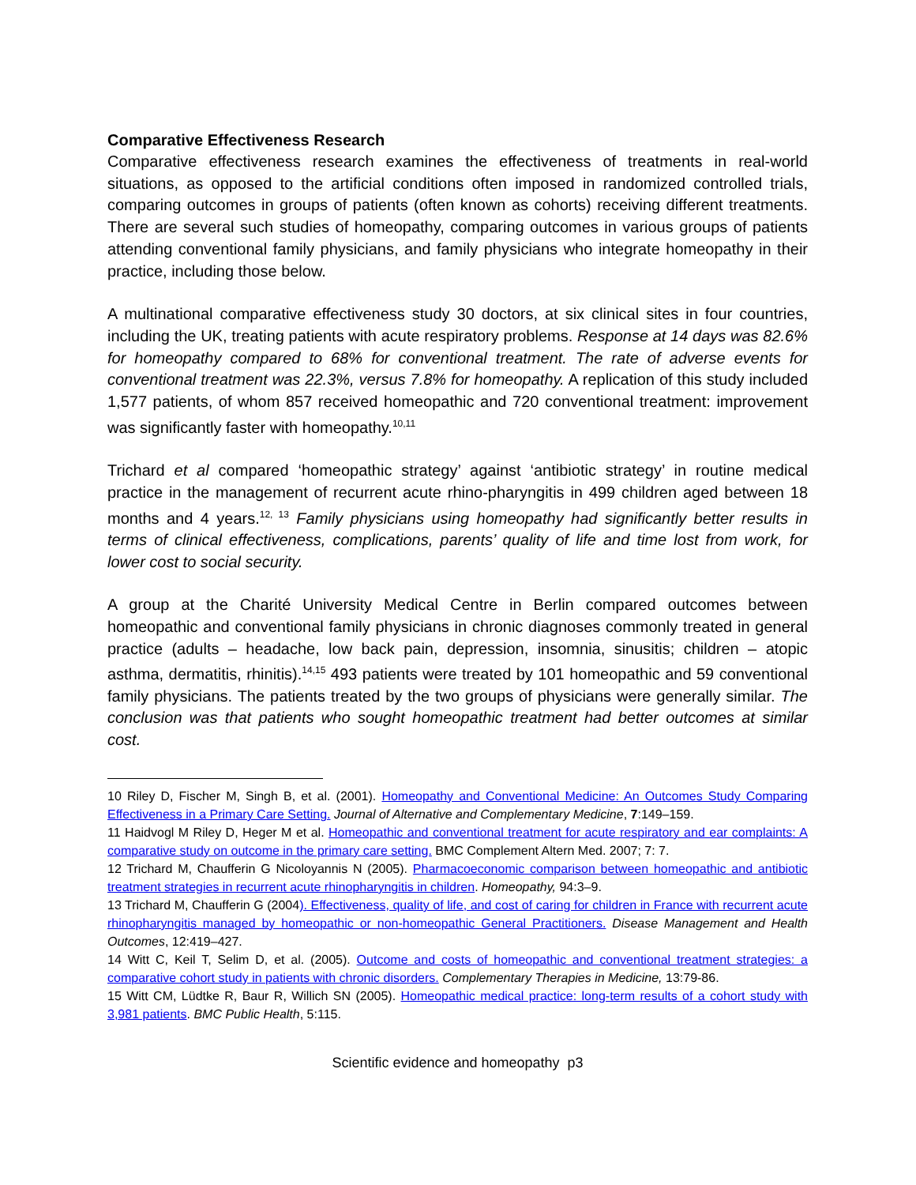Comparative Effectiveness Research
Comparative effectiveness research examines the effectiveness of treatments in real-world situations, as opposed to the artificial conditions often imposed in randomized controlled trials, comparing outcomes in groups of patients (often known as cohorts) receiving different treatments. There are several such studies of homeopathy, comparing outcomes in various groups of patients attending conventional family physicians, and family physicians who integrate homeopathy in their practice, including those below.
A multinational comparative effectiveness study 30 doctors, at six clinical sites in four countries, including the UK, treating patients with acute respiratory problems. Response at 14 days was 82.6% for homeopathy compared to 68% for conventional treatment. The rate of adverse events for conventional treatment was 22.3%, versus 7.8% for homeopathy. A replication of this study included 1,577 patients, of whom 857 received homeopathic and 720 conventional treatment: improvement was significantly faster with homeopathy.<sup>10,11</sup>
Trichard et al compared ‘homeopathic strategy’ against ‘antibiotic strategy’ in routine medical practice in the management of recurrent acute rhino-pharyngitis in 499 children aged between 18 months and 4 years.<sup>12, 13</sup> Family physicians using homeopathy had significantly better results in terms of clinical effectiveness, complications, parents’ quality of life and time lost from work, for lower cost to social security.
A group at the Charité University Medical Centre in Berlin compared outcomes between homeopathic and conventional family physicians in chronic diagnoses commonly treated in general practice (adults – headache, low back pain, depression, insomnia, sinusitis; children – atopic asthma, dermatitis, rhinitis).<sup>14,15</sup> 493 patients were treated by 101 homeopathic and 59 conventional family physicians. The patients treated by the two groups of physicians were generally similar. The conclusion was that patients who sought homeopathic treatment had better outcomes at similar cost.
10 Riley D, Fischer M, Singh B, et al. (2001). Homeopathy and Conventional Medicine: An Outcomes Study Comparing Effectiveness in a Primary Care Setting. Journal of Alternative and Complementary Medicine, 7:149–159.
11 Haidvogl M Riley D, Heger M et al. Homeopathic and conventional treatment for acute respiratory and ear complaints: A comparative study on outcome in the primary care setting. BMC Complement Altern Med. 2007; 7: 7.
12 Trichard M, Chaufferin G Nicoloyannis N (2005). Pharmacoeconomic comparison between homeopathic and antibiotic treatment strategies in recurrent acute rhinopharyngitis in children. Homeopathy, 94:3–9.
13 Trichard M, Chaufferin G (2004). Effectiveness, quality of life, and cost of caring for children in France with recurrent acute rhinopharyngitis managed by homeopathic or non-homeopathic General Practitioners. Disease Management and Health Outcomes, 12:419–427.
14 Witt C, Keil T, Selim D, et al. (2005). Outcome and costs of homeopathic and conventional treatment strategies: a comparative cohort study in patients with chronic disorders. Complementary Therapies in Medicine, 13:79-86.
15 Witt CM, Lüdtke R, Baur R, Willich SN (2005). Homeopathic medical practice: long-term results of a cohort study with 3,981 patients. BMC Public Health, 5:115.
Scientific evidence and homeopathy p3